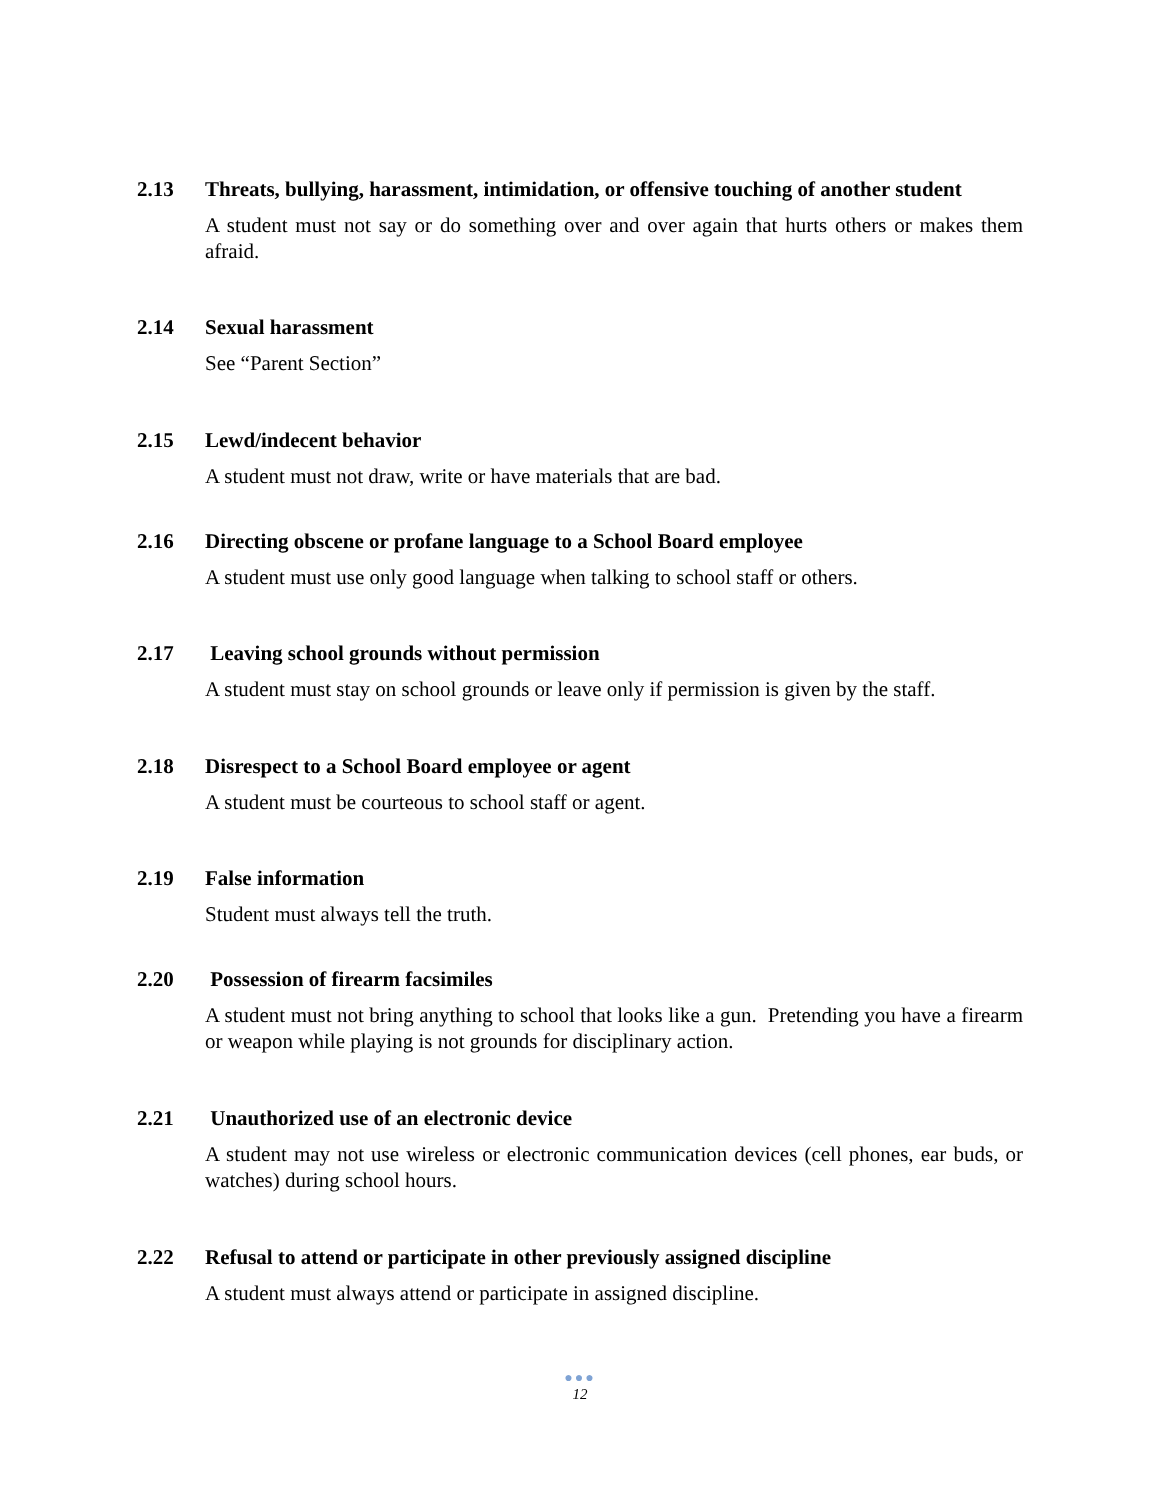2.13 Threats, bullying, harassment, intimidation, or offensive touching of another student
A student must not say or do something over and over again that hurts others or makes them afraid.
2.14 Sexual harassment
See “Parent Section”
2.15 Lewd/indecent behavior
A student must not draw, write or have materials that are bad.
2.16 Directing obscene or profane language to a School Board employee
A student must use only good language when talking to school staff or others.
2.17 Leaving school grounds without permission
A student must stay on school grounds or leave only if permission is given by the staff.
2.18 Disrespect to a School Board employee or agent
A student must be courteous to school staff or agent.
2.19 False information
Student must always tell the truth.
2.20 Possession of firearm facsimiles
A student must not bring anything to school that looks like a gun. Pretending you have a firearm or weapon while playing is not grounds for disciplinary action.
2.21 Unauthorized use of an electronic device
A student may not use wireless or electronic communication devices (cell phones, ear buds, or watches) during school hours.
2.22 Refusal to attend or participate in other previously assigned discipline
A student must always attend or participate in assigned discipline.
●●●
12